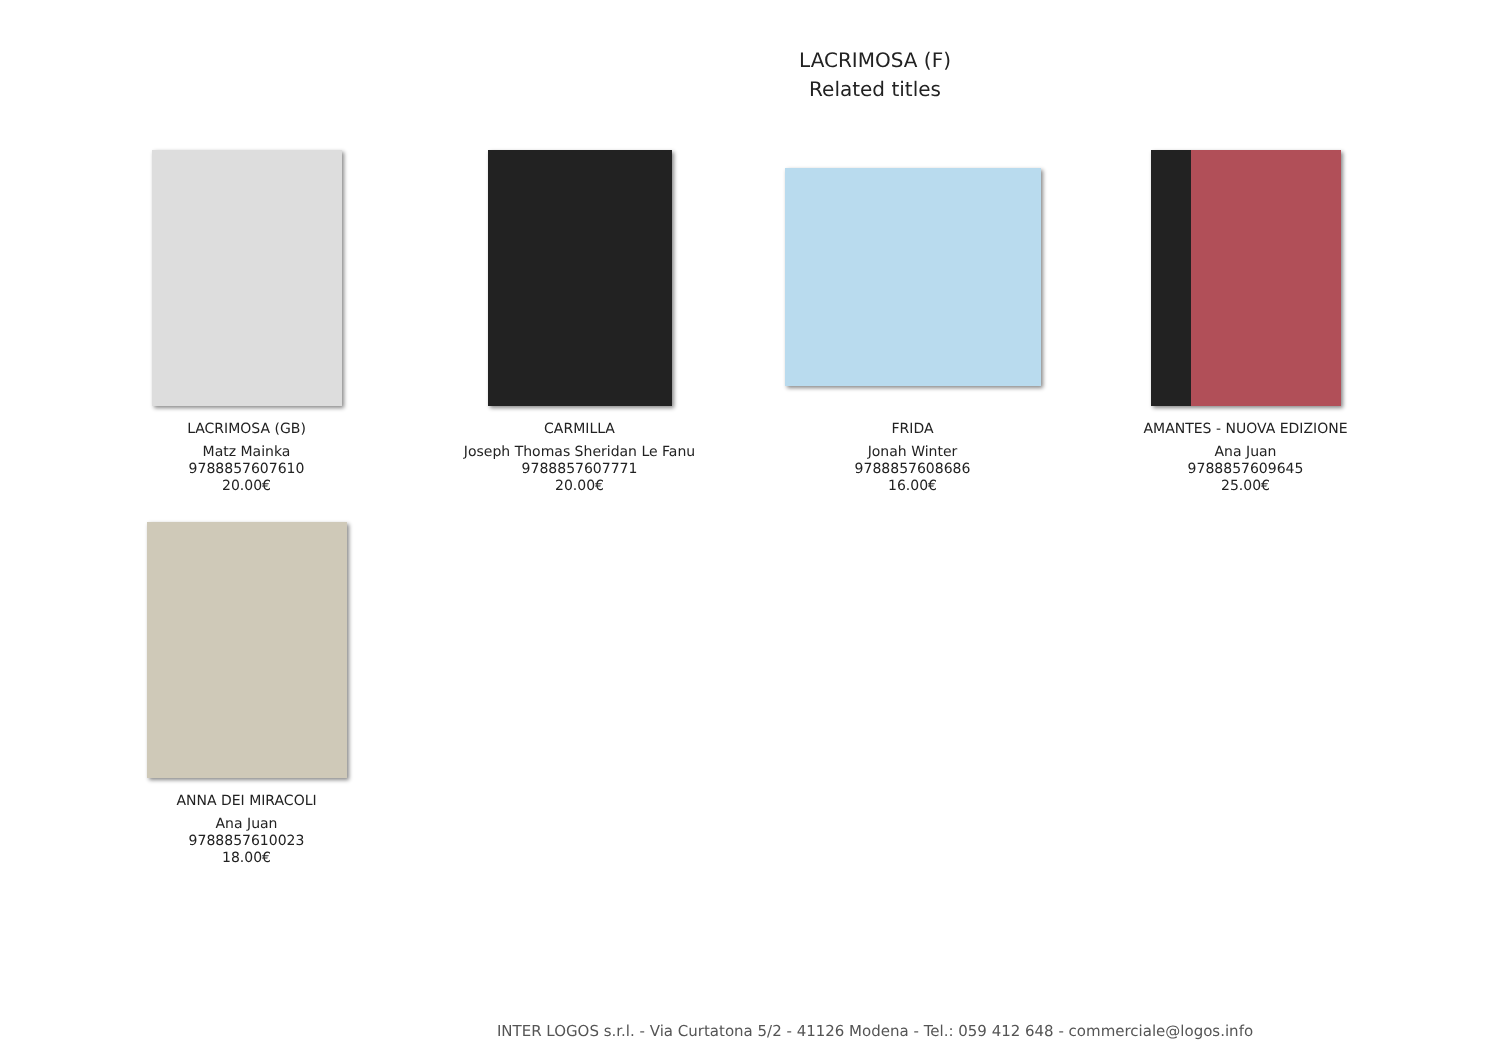LACRIMOSA (F)
Related titles
LACRIMOSA (GB)
Matz Mainka
9788857607610
20.00€
CARMILLA
Joseph Thomas Sheridan Le Fanu
9788857607771
20.00€
FRIDA
Jonah Winter
9788857608686
16.00€
AMANTES - NUOVA EDIZIONE
Ana Juan
9788857609645
25.00€
ANNA DEI MIRACOLI
Ana Juan
9788857610023
18.00€
INTER LOGOS s.r.l. - Via Curtatona 5/2 - 41126 Modena - Tel.: 059 412 648 - commerciale@logos.info